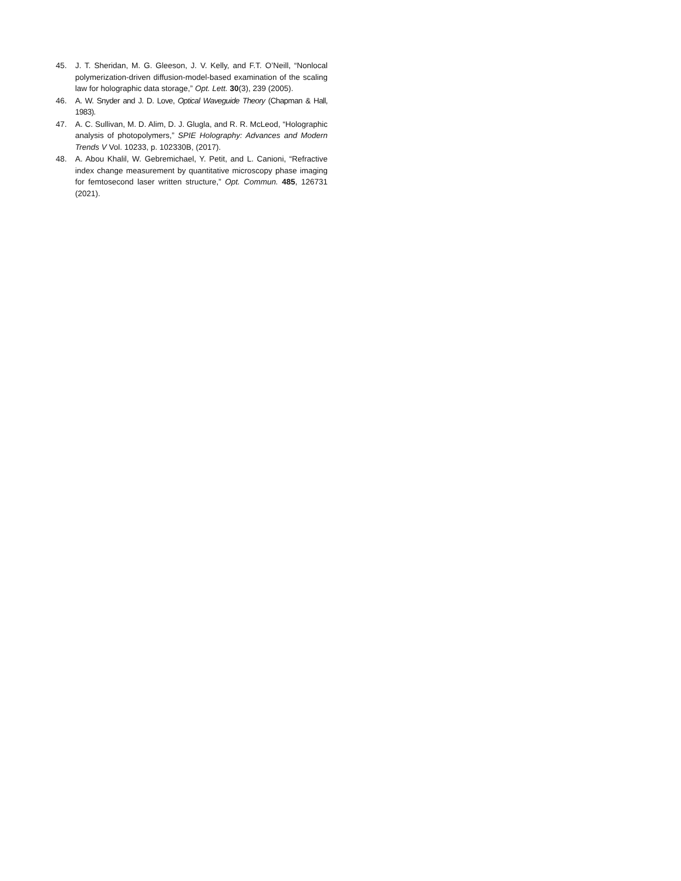45. J. T. Sheridan, M. G. Gleeson, J. V. Kelly, and F.T. O’Neill, “Nonlocal polymerization-driven diffusion-model-based examination of the scaling law for holographic data storage,” Opt. Lett. 30(3), 239 (2005).
46. A. W. Snyder and J. D. Love, Optical Waveguide Theory (Chapman & Hall, 1983).
47. A. C. Sullivan, M. D. Alim, D. J. Glugla, and R. R. McLeod, “Holographic analysis of photopolymers,” SPIE Holography: Advances and Modern Trends V Vol. 10233, p. 102330B, (2017).
48. A. Abou Khalil, W. Gebremichael, Y. Petit, and L. Canioni, “Refractive index change measurement by quantitative microscopy phase imaging for femtosecond laser written structure,” Opt. Commun. 485, 126731 (2021).